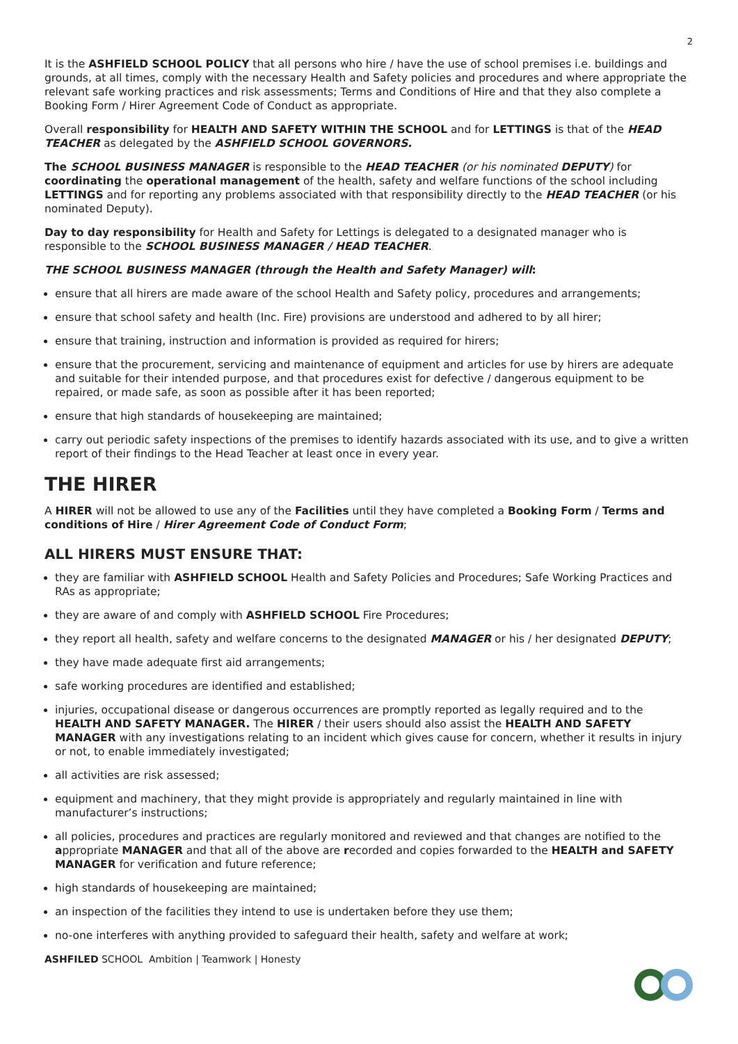2
It is the ASHFIELD SCHOOL POLICY that all persons who hire / have the use of school premises i.e. buildings and grounds, at all times, comply with the necessary Health and Safety policies and procedures and where appropriate the relevant safe working practices and risk assessments; Terms and Conditions of Hire and that they also complete a Booking Form / Hirer Agreement Code of Conduct as appropriate.
Overall responsibility for HEALTH AND SAFETY WITHIN THE SCHOOL and for LETTINGS is that of the HEAD TEACHER as delegated by the ASHFIELD SCHOOL GOVERNORS.
The SCHOOL BUSINESS MANAGER is responsible to the HEAD TEACHER (or his nominated DEPUTY) for coordinating the operational management of the health, safety and welfare functions of the school including LETTINGS and for reporting any problems associated with that responsibility directly to the HEAD TEACHER (or his nominated Deputy).
Day to day responsibility for Health and Safety for Lettings is delegated to a designated manager who is responsible to the SCHOOL BUSINESS MANAGER / HEAD TEACHER.
THE SCHOOL BUSINESS MANAGER (through the Health and Safety Manager) will:
ensure that all hirers are made aware of the school Health and Safety policy, procedures and arrangements;
ensure that school safety and health (Inc. Fire) provisions are understood and adhered to by all hirer;
ensure that training, instruction and information is provided as required for hirers;
ensure that the procurement, servicing and maintenance of equipment and articles for use by hirers are adequate and suitable for their intended purpose, and that procedures exist for defective / dangerous equipment to be repaired, or made safe, as soon as possible after it has been reported;
ensure that high standards of housekeeping are maintained;
carry out periodic safety inspections of the premises to identify hazards associated with its use, and to give a written report of their findings to the Head Teacher at least once in every year.
THE HIRER
A HIRER will not be allowed to use any of the Facilities until they have completed a Booking Form / Terms and conditions of Hire / Hirer Agreement Code of Conduct Form;
ALL HIRERS MUST ENSURE THAT:
they are familiar with ASHFIELD SCHOOL Health and Safety Policies and Procedures; Safe Working Practices and RAs as appropriate;
they are aware of and comply with ASHFIELD SCHOOL Fire Procedures;
they report all health, safety and welfare concerns to the designated MANAGER or his / her designated DEPUTY;
they have made adequate first aid arrangements;
safe working procedures are identified and established;
injuries, occupational disease or dangerous occurrences are promptly reported as legally required and to the HEALTH AND SAFETY MANAGER. The HIRER / their users should also assist the HEALTH AND SAFETY MANAGER with any investigations relating to an incident which gives cause for concern, whether it results in injury or not, to enable immediately investigated;
all activities are risk assessed;
equipment and machinery, that they might provide is appropriately and regularly maintained in line with manufacturer’s instructions;
all policies, procedures and practices are regularly monitored and reviewed and that changes are notified to the appropriate MANAGER and that all of the above are recorded and copies forwarded to the HEALTH and SAFETY MANAGER for verification and future reference;
high standards of housekeeping are maintained;
an inspection of the facilities they intend to use is undertaken before they use them;
no-one interferes with anything provided to safeguard their health, safety and welfare at work;
ASHFILED SCHOOL Ambition | Teamwork | Honesty